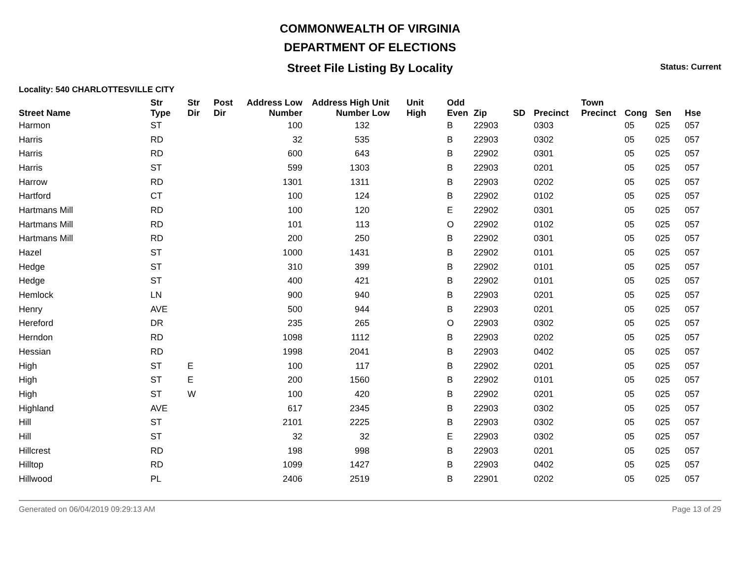COMMONWEALTH OF VIRGINIA
DEPARTMENT OF ELECTIONS
Street File Listing By Locality
Status: Current
Locality: 540 CHARLOTTESVILLE CITY
| Street Name | Str Type | Str Dir | Post Dir | Address Low Number | Address High Number | Unit Low | Unit High | Odd Even | Zip | SD | Precinct | Town Precinct | Cong | Sen | Hse |
| --- | --- | --- | --- | --- | --- | --- | --- | --- | --- | --- | --- | --- | --- | --- | --- |
| Harmon | ST | | | 100 | 132 | | | B | 22903 | | 0303 | | 05 | 025 | 057 |
| Harris | RD | | | 32 | 535 | | | B | 22903 | | 0302 | | 05 | 025 | 057 |
| Harris | RD | | | 600 | 643 | | | B | 22902 | | 0301 | | 05 | 025 | 057 |
| Harris | ST | | | 599 | 1303 | | | B | 22903 | | 0201 | | 05 | 025 | 057 |
| Harrow | RD | | | 1301 | 1311 | | | B | 22903 | | 0202 | | 05 | 025 | 057 |
| Hartford | CT | | | 100 | 124 | | | B | 22902 | | 0102 | | 05 | 025 | 057 |
| Hartmans Mill | RD | | | 100 | 120 | | | E | 22902 | | 0301 | | 05 | 025 | 057 |
| Hartmans Mill | RD | | | 101 | 113 | | | O | 22902 | | 0102 | | 05 | 025 | 057 |
| Hartmans Mill | RD | | | 200 | 250 | | | B | 22902 | | 0301 | | 05 | 025 | 057 |
| Hazel | ST | | | 1000 | 1431 | | | B | 22902 | | 0101 | | 05 | 025 | 057 |
| Hedge | ST | | | 310 | 399 | | | B | 22902 | | 0101 | | 05 | 025 | 057 |
| Hedge | ST | | | 400 | 421 | | | B | 22902 | | 0101 | | 05 | 025 | 057 |
| Hemlock | LN | | | 900 | 940 | | | B | 22903 | | 0201 | | 05 | 025 | 057 |
| Henry | AVE | | | 500 | 944 | | | B | 22903 | | 0201 | | 05 | 025 | 057 |
| Hereford | DR | | | 235 | 265 | | | O | 22903 | | 0302 | | 05 | 025 | 057 |
| Herndon | RD | | | 1098 | 1112 | | | B | 22903 | | 0202 | | 05 | 025 | 057 |
| Hessian | RD | | | 1998 | 2041 | | | B | 22903 | | 0402 | | 05 | 025 | 057 |
| High | ST | E | | 100 | 117 | | | B | 22902 | | 0201 | | 05 | 025 | 057 |
| High | ST | E | | 200 | 1560 | | | B | 22902 | | 0101 | | 05 | 025 | 057 |
| High | ST | W | | 100 | 420 | | | B | 22902 | | 0201 | | 05 | 025 | 057 |
| Highland | AVE | | | 617 | 2345 | | | B | 22903 | | 0302 | | 05 | 025 | 057 |
| Hill | ST | | | 2101 | 2225 | | | B | 22903 | | 0302 | | 05 | 025 | 057 |
| Hill | ST | | | 32 | 32 | | | E | 22903 | | 0302 | | 05 | 025 | 057 |
| Hillcrest | RD | | | 198 | 998 | | | B | 22903 | | 0201 | | 05 | 025 | 057 |
| Hilltop | RD | | | 1099 | 1427 | | | B | 22903 | | 0402 | | 05 | 025 | 057 |
| Hillwood | PL | | | 2406 | 2519 | | | B | 22901 | | 0202 | | 05 | 025 | 057 |
Generated on 06/04/2019 09:29:13 AM Page 13 of 29